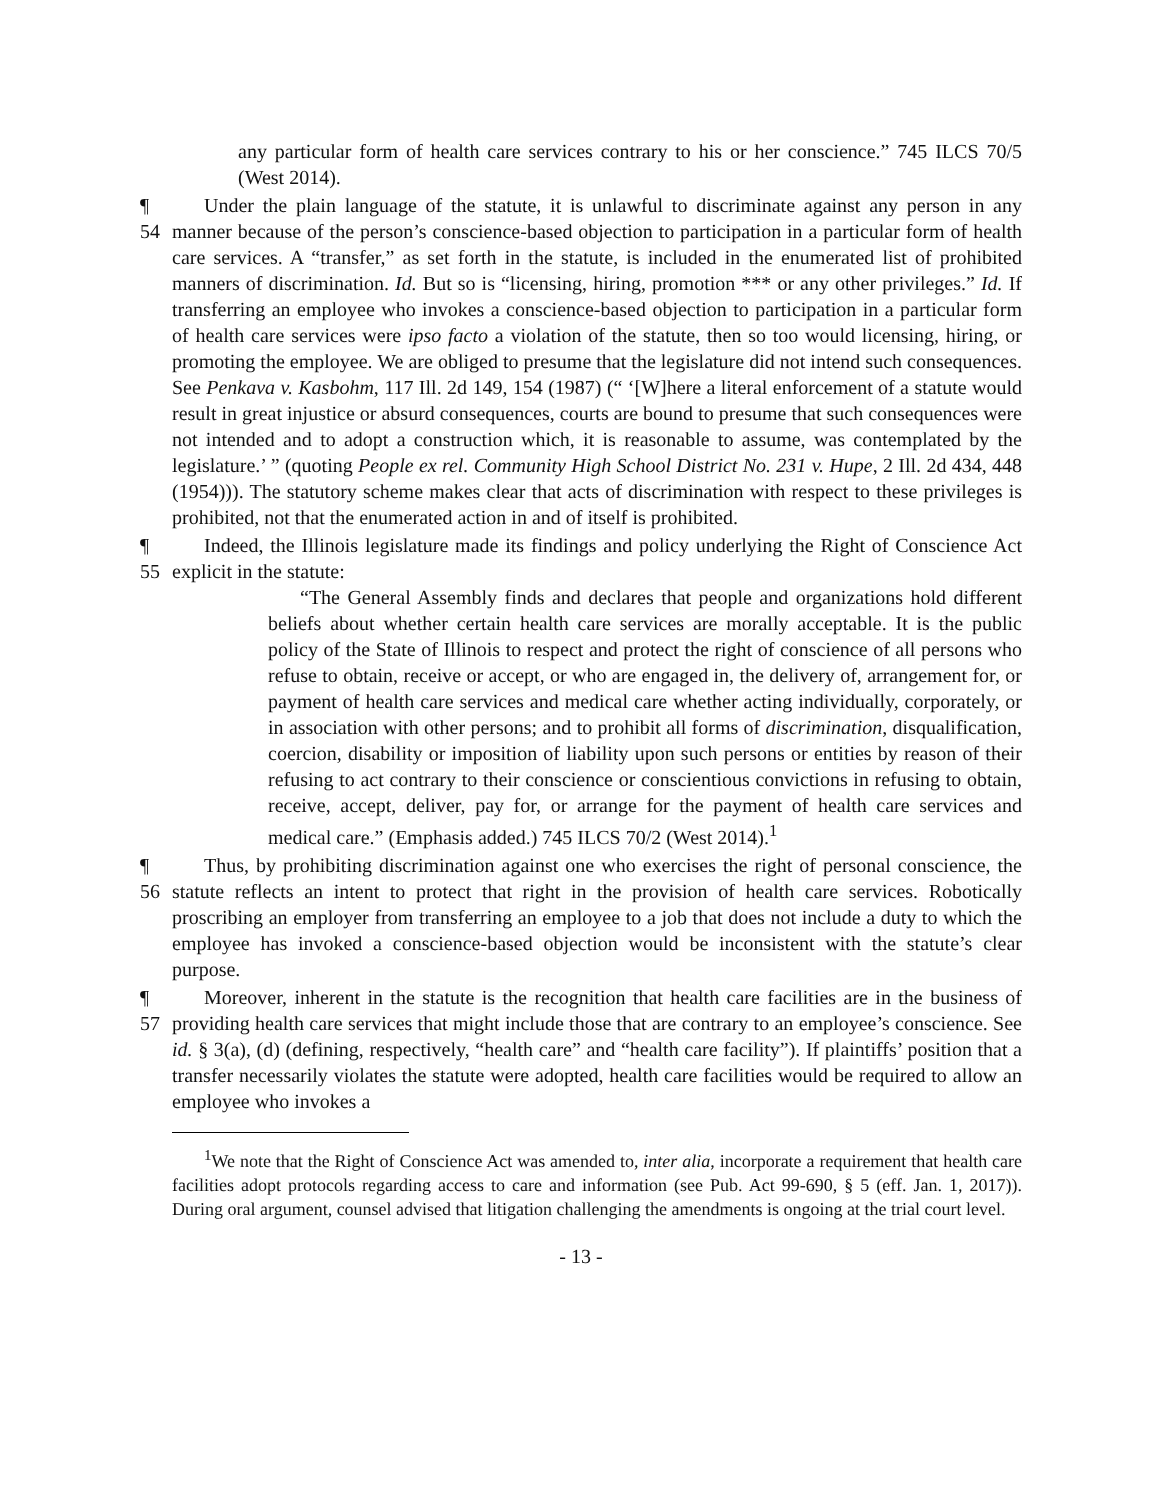any particular form of health care services contrary to his or her conscience.” 745 ILCS 70/5 (West 2014).
¶ 54
Under the plain language of the statute, it is unlawful to discriminate against any person in any manner because of the person’s conscience-based objection to participation in a particular form of health care services. A “transfer,” as set forth in the statute, is included in the enumerated list of prohibited manners of discrimination. Id. But so is “licensing, hiring, promotion *** or any other privileges.” Id. If transferring an employee who invokes a conscience-based objection to participation in a particular form of health care services were ipso facto a violation of the statute, then so too would licensing, hiring, or promoting the employee. We are obliged to presume that the legislature did not intend such consequences. See Penkava v. Kasbohm, 117 Ill. 2d 149, 154 (1987) (“ ‘[W]here a literal enforcement of a statute would result in great injustice or absurd consequences, courts are bound to presume that such consequences were not intended and to adopt a construction which, it is reasonable to assume, was contemplated by the legislature.’ ” (quoting People ex rel. Community High School District No. 231 v. Hupe, 2 Ill. 2d 434, 448 (1954))). The statutory scheme makes clear that acts of discrimination with respect to these privileges is prohibited, not that the enumerated action in and of itself is prohibited.
¶ 55
Indeed, the Illinois legislature made its findings and policy underlying the Right of Conscience Act explicit in the statute:
“The General Assembly finds and declares that people and organizations hold different beliefs about whether certain health care services are morally acceptable. It is the public policy of the State of Illinois to respect and protect the right of conscience of all persons who refuse to obtain, receive or accept, or who are engaged in, the delivery of, arrangement for, or payment of health care services and medical care whether acting individually, corporately, or in association with other persons; and to prohibit all forms of discrimination, disqualification, coercion, disability or imposition of liability upon such persons or entities by reason of their refusing to act contrary to their conscience or conscientious convictions in refusing to obtain, receive, accept, deliver, pay for, or arrange for the payment of health care services and medical care.” (Emphasis added.) 745 ILCS 70/2 (West 2014).<sup>1</sup>
¶ 56
Thus, by prohibiting discrimination against one who exercises the right of personal conscience, the statute reflects an intent to protect that right in the provision of health care services. Robotically proscribing an employer from transferring an employee to a job that does not include a duty to which the employee has invoked a conscience-based objection would be inconsistent with the statute’s clear purpose.
¶ 57
Moreover, inherent in the statute is the recognition that health care facilities are in the business of providing health care services that might include those that are contrary to an employee’s conscience. See id. § 3(a), (d) (defining, respectively, “health care” and “health care facility”). If plaintiffs’ position that a transfer necessarily violates the statute were adopted, health care facilities would be required to allow an employee who invokes a
<sup>1</sup> We note that the Right of Conscience Act was amended to, inter alia, incorporate a requirement that health care facilities adopt protocols regarding access to care and information (see Pub. Act 99-690, § 5 (eff. Jan. 1, 2017)). During oral argument, counsel advised that litigation challenging the amendments is ongoing at the trial court level.
- 13 -